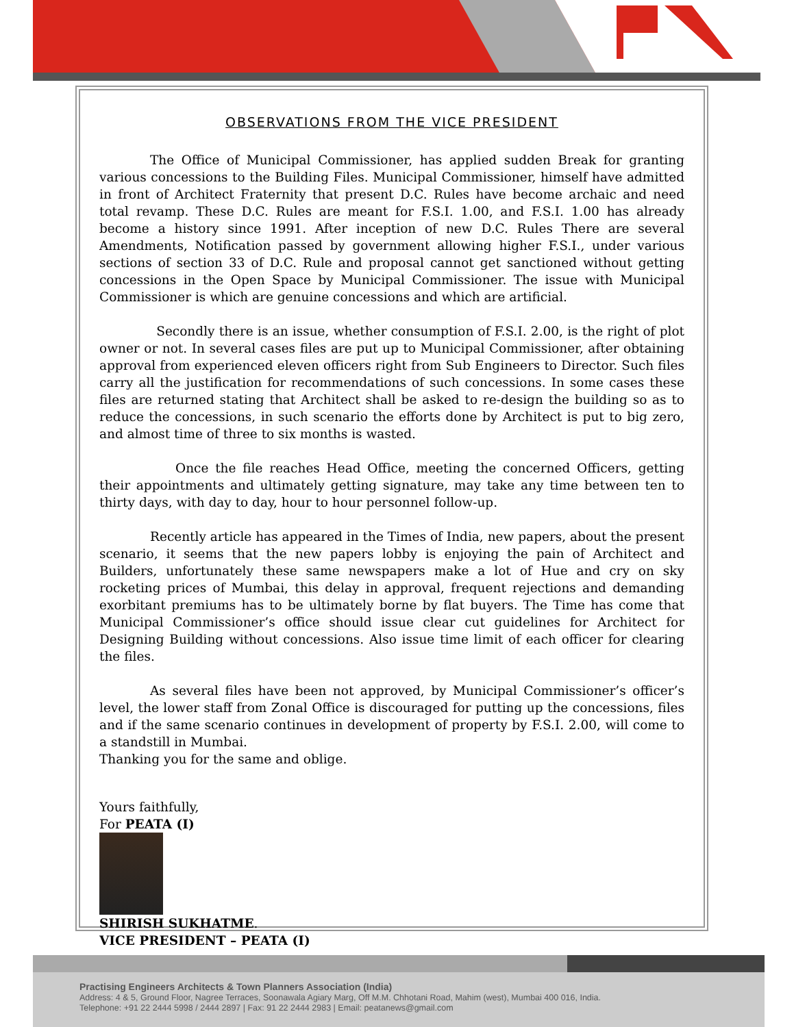OBSERVATIONS FROM THE VICE PRESIDENT
    The Office of Municipal Commissioner, has applied sudden Break for granting various concessions to the Building Files. Municipal Commissioner, himself have admitted in front of Architect Fraternity that present D.C. Rules have become archaic and need total revamp. These D.C. Rules are meant for F.S.I. 1.00, and F.S.I. 1.00 has already become a history since 1991. After inception of new D.C. Rules There are several Amendments, Notification passed by government allowing higher F.S.I., under various sections of section 33 of D.C. Rule and proposal cannot get sanctioned without getting concessions in the Open Space by Municipal Commissioner. The issue with Municipal Commissioner is which are genuine concessions and which are artificial.
     Secondly there is an issue, whether consumption of F.S.I. 2.00, is the right of plot owner or not. In several cases files are put up to Municipal Commissioner, after obtaining approval from experienced eleven officers right from Sub Engineers to Director. Such files carry all the justification for recommendations of such concessions. In some cases these files are returned stating that Architect shall be asked to re-design the building so as to reduce the concessions, in such scenario the efforts done by Architect is put to big zero, and almost time of three to six months is wasted.
      Once the file reaches Head Office, meeting the concerned Officers, getting their appointments and ultimately getting signature, may take any time between ten to thirty days, with day to day, hour to hour personnel follow-up.
    Recently article has appeared in the Times of India, new papers, about the present scenario, it seems that the new papers lobby is enjoying the pain of Architect and Builders, unfortunately these same newspapers make a lot of Hue and cry on sky rocketing prices of Mumbai, this delay in approval, frequent rejections and demanding exorbitant premiums has to be ultimately borne by flat buyers. The Time has come that Municipal Commissioner’s office should issue clear cut guidelines for Architect for Designing Building without concessions. Also issue time limit of each officer for clearing the files.
    As several files have been not approved, by Municipal Commissioner’s officer’s level, the lower staff from Zonal Office is discouraged for putting up the concessions, files and if the same scenario continues in development of property by F.S.I. 2.00, will come to a standstill in Mumbai.
Thanking you for the same and oblige.
Yours faithfully,
For PEATA (I)
SHIRISH SUKHATME.
VICE PRESIDENT – PEATA (I)
Practising Engineers Architects & Town Planners Association (India)
Address: 4 & 5, Ground Floor, Nagree Terraces, Soonawala Agiary Marg, Off M.M. Chhotani Road, Mahim (west), Mumbai 400 016, India.
Telephone: +91 22 2444 5998 / 2444 2897 | Fax: 91 22 2444 2983 | Email: peatanews@gmail.com